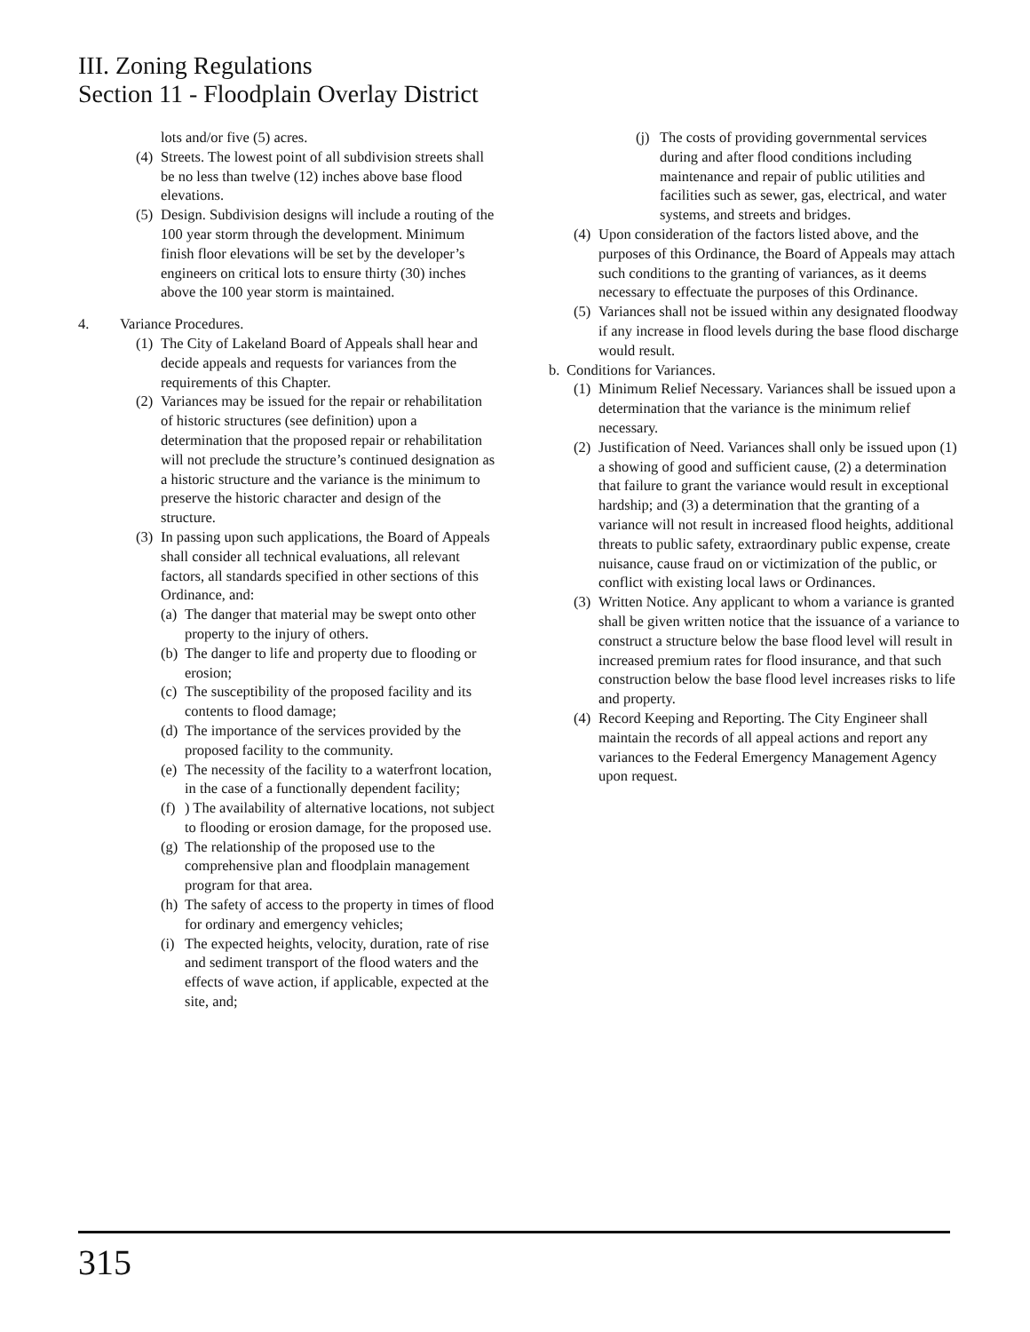III. Zoning Regulations
Section 11 - Floodplain Overlay District
lots and/or five (5) acres.
(4) Streets. The lowest point of all subdivision streets shall be no less than twelve (12) inches above base flood elevations.
(5) Design. Subdivision designs will include a routing of the 100 year storm through the development. Minimum finish floor elevations will be set by the developer’s engineers on critical lots to ensure thirty (30) inches above the 100 year storm is maintained.
4. Variance Procedures.
(1) The City of Lakeland Board of Appeals shall hear and decide appeals and requests for variances from the requirements of this Chapter.
(2) Variances may be issued for the repair or rehabilitation of historic structures (see definition) upon a determination that the proposed repair or rehabilitation will not preclude the structure’s continued designation as a historic structure and the variance is the minimum to preserve the historic character and design of the structure.
(3) In passing upon such applications, the Board of Appeals shall consider all technical evaluations, all relevant factors, all standards specified in other sections of this Ordinance, and:
(a) The danger that material may be swept onto other property to the injury of others.
(b) The danger to life and property due to flooding or erosion;
(c) The susceptibility of the proposed facility and its contents to flood damage;
(d) The importance of the services provided by the proposed facility to the community.
(e) The necessity of the facility to a waterfront location, in the case of a functionally dependent facility;
(f)) The availability of alternative locations, not subject to flooding or erosion damage, for the proposed use.
(g) The relationship of the proposed use to the comprehensive plan and floodplain management program for that area.
(h) The safety of access to the property in times of flood for ordinary and emergency vehicles;
(i) The expected heights, velocity, duration, rate of rise and sediment transport of the flood waters and the effects of wave action, if applicable, expected at the site, and;
(j) The costs of providing governmental services during and after flood conditions including maintenance and repair of public utilities and facilities such as sewer, gas, electrical, and water systems, and streets and bridges.
(4) Upon consideration of the factors listed above, and the purposes of this Ordinance, the Board of Appeals may attach such conditions to the granting of variances, as it deems necessary to effectuate the purposes of this Ordinance.
(5) Variances shall not be issued within any designated floodway if any increase in flood levels during the base flood discharge would result.
b. Conditions for Variances.
(1) Minimum Relief Necessary. Variances shall be issued upon a determination that the variance is the minimum relief necessary.
(2) Justification of Need. Variances shall only be issued upon (1) a showing of good and sufficient cause, (2) a determination that failure to grant the variance would result in exceptional hardship; and (3) a determination that the granting of a variance will not result in increased flood heights, additional threats to public safety, extraordinary public expense, create nuisance, cause fraud on or victimization of the public, or conflict with existing local laws or Ordinances.
(3) Written Notice. Any applicant to whom a variance is granted shall be given written notice that the issuance of a variance to construct a structure below the base flood level will result in increased premium rates for flood insurance, and that such construction below the base flood level increases risks to life and property.
(4) Record Keeping and Reporting. The City Engineer shall maintain the records of all appeal actions and report any variances to the Federal Emergency Management Agency upon request.
315